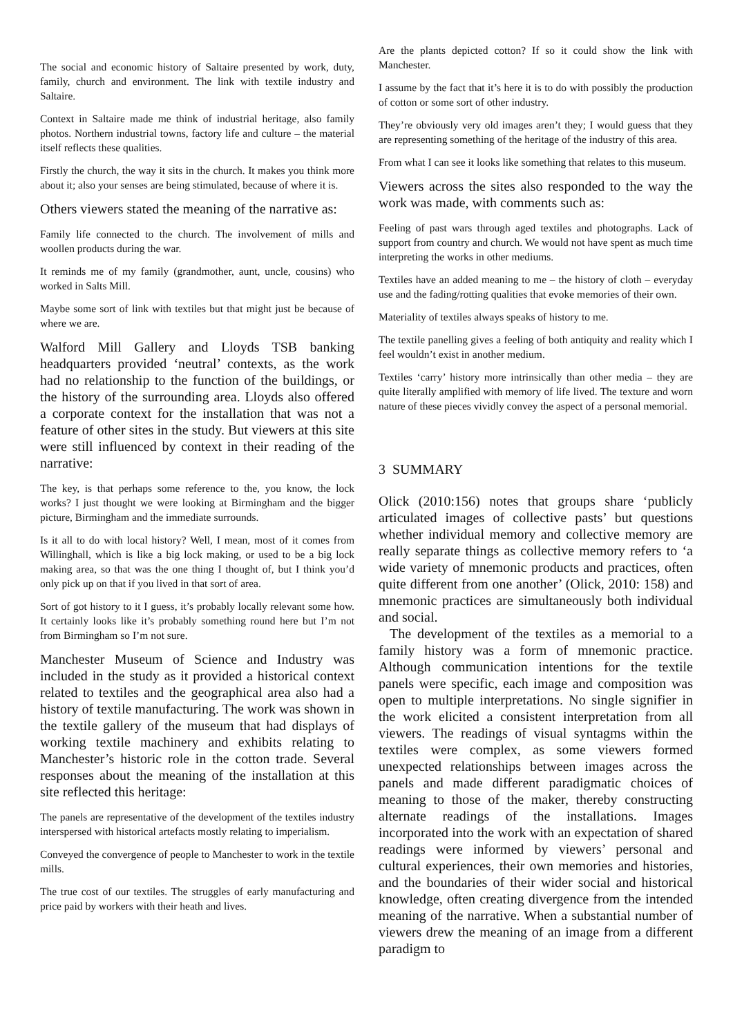The social and economic history of Saltaire presented by work, duty, family, church and environment. The link with textile industry and Saltaire.
Context in Saltaire made me think of industrial heritage, also family photos. Northern industrial towns, factory life and culture – the material itself reflects these qualities.
Firstly the church, the way it sits in the church. It makes you think more about it; also your senses are being stimulated, because of where it is.
Others viewers stated the meaning of the narrative as:
Family life connected to the church. The involvement of mills and woollen products during the war.
It reminds me of my family (grandmother, aunt, uncle, cousins) who worked in Salts Mill.
Maybe some sort of link with textiles but that might just be because of where we are.
Walford Mill Gallery and Lloyds TSB banking headquarters provided ‘neutral’ contexts, as the work had no relationship to the function of the buildings, or the history of the surrounding area. Lloyds also offered a corporate context for the installation that was not a feature of other sites in the study. But viewers at this site were still influenced by context in their reading of the narrative:
The key, is that perhaps some reference to the, you know, the lock works? I just thought we were looking at Birmingham and the bigger picture, Birmingham and the immediate surrounds.
Is it all to do with local history? Well, I mean, most of it comes from Willinghall, which is like a big lock making, or used to be a big lock making area, so that was the one thing I thought of, but I think you’d only pick up on that if you lived in that sort of area.
Sort of got history to it I guess, it’s probably locally relevant some how. It certainly looks like it’s probably something round here but I’m not from Birmingham so I’m not sure.
Manchester Museum of Science and Industry was included in the study as it provided a historical context related to textiles and the geographical area also had a history of textile manufacturing. The work was shown in the textile gallery of the museum that had displays of working textile machinery and exhibits relating to Manchester’s historic role in the cotton trade. Several responses about the meaning of the installation at this site reflected this heritage:
The panels are representative of the development of the textiles industry interspersed with historical artefacts mostly relating to imperialism.
Conveyed the convergence of people to Manchester to work in the textile mills.
The true cost of our textiles. The struggles of early manufacturing and price paid by workers with their heath and lives.
Are the plants depicted cotton? If so it could show the link with Manchester.
I assume by the fact that it’s here it is to do with possibly the production of cotton or some sort of other industry.
They’re obviously very old images aren’t they; I would guess that they are representing something of the heritage of the industry of this area.
From what I can see it looks like something that relates to this museum.
Viewers across the sites also responded to the way the work was made, with comments such as:
Feeling of past wars through aged textiles and photographs. Lack of support from country and church. We would not have spent as much time interpreting the works in other mediums.
Textiles have an added meaning to me – the history of cloth – everyday use and the fading/rotting qualities that evoke memories of their own.
Materiality of textiles always speaks of history to me.
The textile panelling gives a feeling of both antiquity and reality which I feel wouldn’t exist in another medium.
Textiles ‘carry’ history more intrinsically than other media – they are quite literally amplified with memory of life lived. The texture and worn nature of these pieces vividly convey the aspect of a personal memorial.
3 SUMMARY
Olick (2010:156) notes that groups share ‘publicly articulated images of collective pasts’ but questions whether individual memory and collective memory are really separate things as collective memory refers to ‘a wide variety of mnemonic products and practices, often quite different from one another’ (Olick, 2010: 158) and mnemonic practices are simultaneously both individual and social.
The development of the textiles as a memorial to a family history was a form of mnemonic practice. Although communication intentions for the textile panels were specific, each image and composition was open to multiple interpretations. No single signifier in the work elicited a consistent interpretation from all viewers. The readings of visual syntagms within the textiles were complex, as some viewers formed unexpected relationships between images across the panels and made different paradigmatic choices of meaning to those of the maker, thereby constructing alternate readings of the installations. Images incorporated into the work with an expectation of shared readings were informed by viewers’ personal and cultural experiences, their own memories and histories, and the boundaries of their wider social and historical knowledge, often creating divergence from the intended meaning of the narrative. When a substantial number of viewers drew the meaning of an image from a different paradigm to